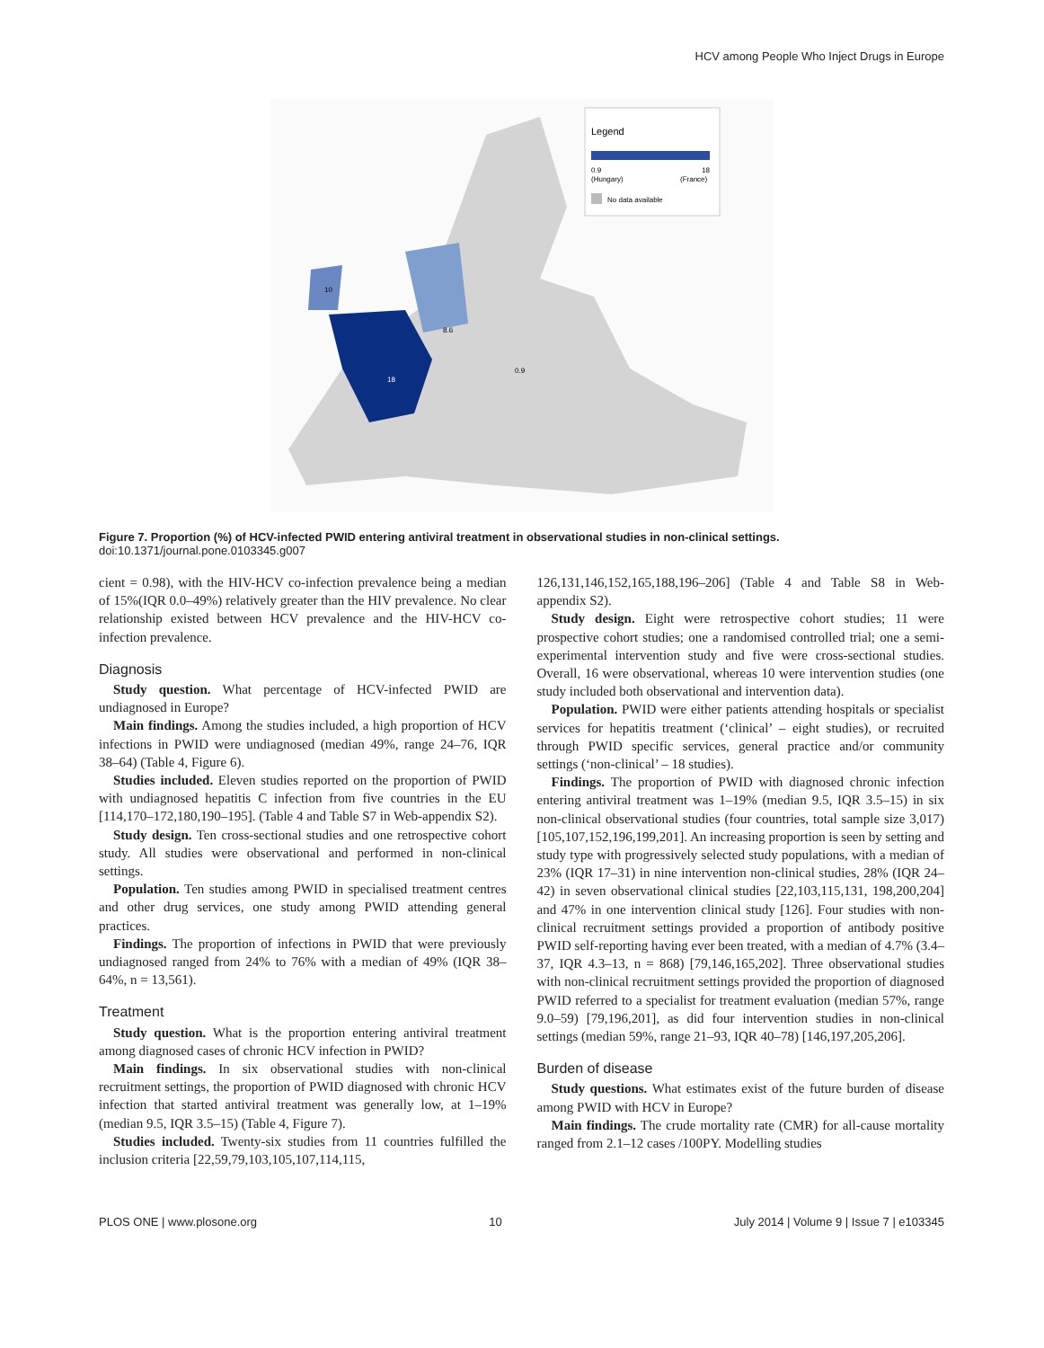HCV among People Who Inject Drugs in Europe
Legend
0.9
(Hungary)
18
(France)
No data available
10
8.6
18
0.9
Figure 7. Proportion (%) of HCV-infected PWID entering antiviral treatment in observational studies in non-clinical settings.
doi:10.1371/journal.pone.0103345.g007
cient = 0.98), with the HIV-HCV co-infection prevalence being a median of 15%(IQR 0.0–49%) relatively greater than the HIV prevalence. No clear relationship existed between HCV prevalence and the HIV-HCV co-infection prevalence.
Diagnosis
Study question. What percentage of HCV-infected PWID are undiagnosed in Europe?
Main findings. Among the studies included, a high proportion of HCV infections in PWID were undiagnosed (median 49%, range 24–76, IQR 38–64) (Table 4, Figure 6).
Studies included. Eleven studies reported on the proportion of PWID with undiagnosed hepatitis C infection from five countries in the EU [114,170–172,180,190–195]. (Table 4 and Table S7 in Web-appendix S2).
Study design. Ten cross-sectional studies and one retrospective cohort study. All studies were observational and performed in non-clinical settings.
Population. Ten studies among PWID in specialised treatment centres and other drug services, one study among PWID attending general practices.
Findings. The proportion of infections in PWID that were previously undiagnosed ranged from 24% to 76% with a median of 49% (IQR 38–64%, n = 13,561).
Treatment
Study question. What is the proportion entering antiviral treatment among diagnosed cases of chronic HCV infection in PWID?
Main findings. In six observational studies with non-clinical recruitment settings, the proportion of PWID diagnosed with chronic HCV infection that started antiviral treatment was generally low, at 1–19% (median 9.5, IQR 3.5–15) (Table 4, Figure 7).
Studies included. Twenty-six studies from 11 countries fulfilled the inclusion criteria [22,59,79,103,105,107,114,115,
126,131,146,152,165,188,196–206] (Table 4 and Table S8 in Web-appendix S2).
Study design. Eight were retrospective cohort studies; 11 were prospective cohort studies; one a randomised controlled trial; one a semi-experimental intervention study and five were cross-sectional studies. Overall, 16 were observational, whereas 10 were intervention studies (one study included both observational and intervention data).
Population. PWID were either patients attending hospitals or specialist services for hepatitis treatment (‘clinical’ – eight studies), or recruited through PWID specific services, general practice and/or community settings (‘non-clinical’ – 18 studies).
Findings. The proportion of PWID with diagnosed chronic infection entering antiviral treatment was 1–19% (median 9.5, IQR 3.5–15) in six non-clinical observational studies (four countries, total sample size 3,017) [105,107,152,196,199,201]. An increasing proportion is seen by setting and study type with progressively selected study populations, with a median of 23% (IQR 17–31) in nine intervention non-clinical studies, 28% (IQR 24–42) in seven observational clinical studies [22,103,115,131, 198,200,204] and 47% in one intervention clinical study [126]. Four studies with non-clinical recruitment settings provided a proportion of antibody positive PWID self-reporting having ever been treated, with a median of 4.7% (3.4–37, IQR 4.3–13, n = 868) [79,146,165,202]. Three observational studies with non-clinical recruitment settings provided the proportion of diagnosed PWID referred to a specialist for treatment evaluation (median 57%, range 9.0–59) [79,196,201], as did four intervention studies in non-clinical settings (median 59%, range 21–93, IQR 40–78) [146,197,205,206].
Burden of disease
Study questions. What estimates exist of the future burden of disease among PWID with HCV in Europe?
Main findings. The crude mortality rate (CMR) for all-cause mortality ranged from 2.1–12 cases /100PY. Modelling studies
PLOS ONE | www.plosone.org 10 July 2014 | Volume 9 | Issue 7 | e103345